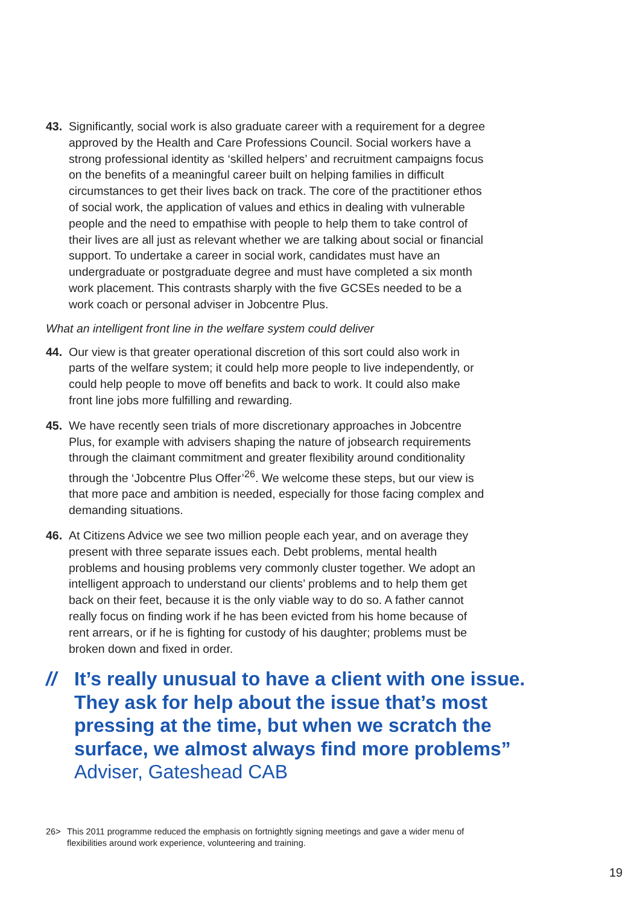43. Significantly, social work is also graduate career with a requirement for a degree approved by the Health and Care Professions Council. Social workers have a strong professional identity as ‘skilled helpers’ and recruitment campaigns focus on the benefits of a meaningful career built on helping families in difficult circumstances to get their lives back on track. The core of the practitioner ethos of social work, the application of values and ethics in dealing with vulnerable people and the need to empathise with people to help them to take control of their lives are all just as relevant whether we are talking about social or financial support. To undertake a career in social work, candidates must have an undergraduate or postgraduate degree and must have completed a six month work placement. This contrasts sharply with the five GCSEs needed to be a work coach or personal adviser in Jobcentre Plus.
What an intelligent front line in the welfare system could deliver
44. Our view is that greater operational discretion of this sort could also work in parts of the welfare system; it could help more people to live independently, or could help people to move off benefits and back to work. It could also make front line jobs more fulfilling and rewarding.
45. We have recently seen trials of more discretionary approaches in Jobcentre Plus, for example with advisers shaping the nature of jobsearch requirements through the claimant commitment and greater flexibility around conditionality through the ‘Jobcentre Plus Offer’<sup>26</sup>. We welcome these steps, but our view is that more pace and ambition is needed, especially for those facing complex and demanding situations.
46. At Citizens Advice we see two million people each year, and on average they present with three separate issues each. Debt problems, mental health problems and housing problems very commonly cluster together. We adopt an intelligent approach to understand our clients’ problems and to help them get back on their feet, because it is the only viable way to do so. A father cannot really focus on finding work if he has been evicted from his home because of rent arrears, or if he is fighting for custody of his daughter; problems must be broken down and fixed in order.
// It’s really unusual to have a client with one issue. They ask for help about the issue that’s most pressing at the time, but when we scratch the surface, we almost always find more problems” Adviser, Gateshead CAB
26> This 2011 programme reduced the emphasis on fortnightly signing meetings and gave a wider menu of flexibilities around work experience, volunteering and training.
19